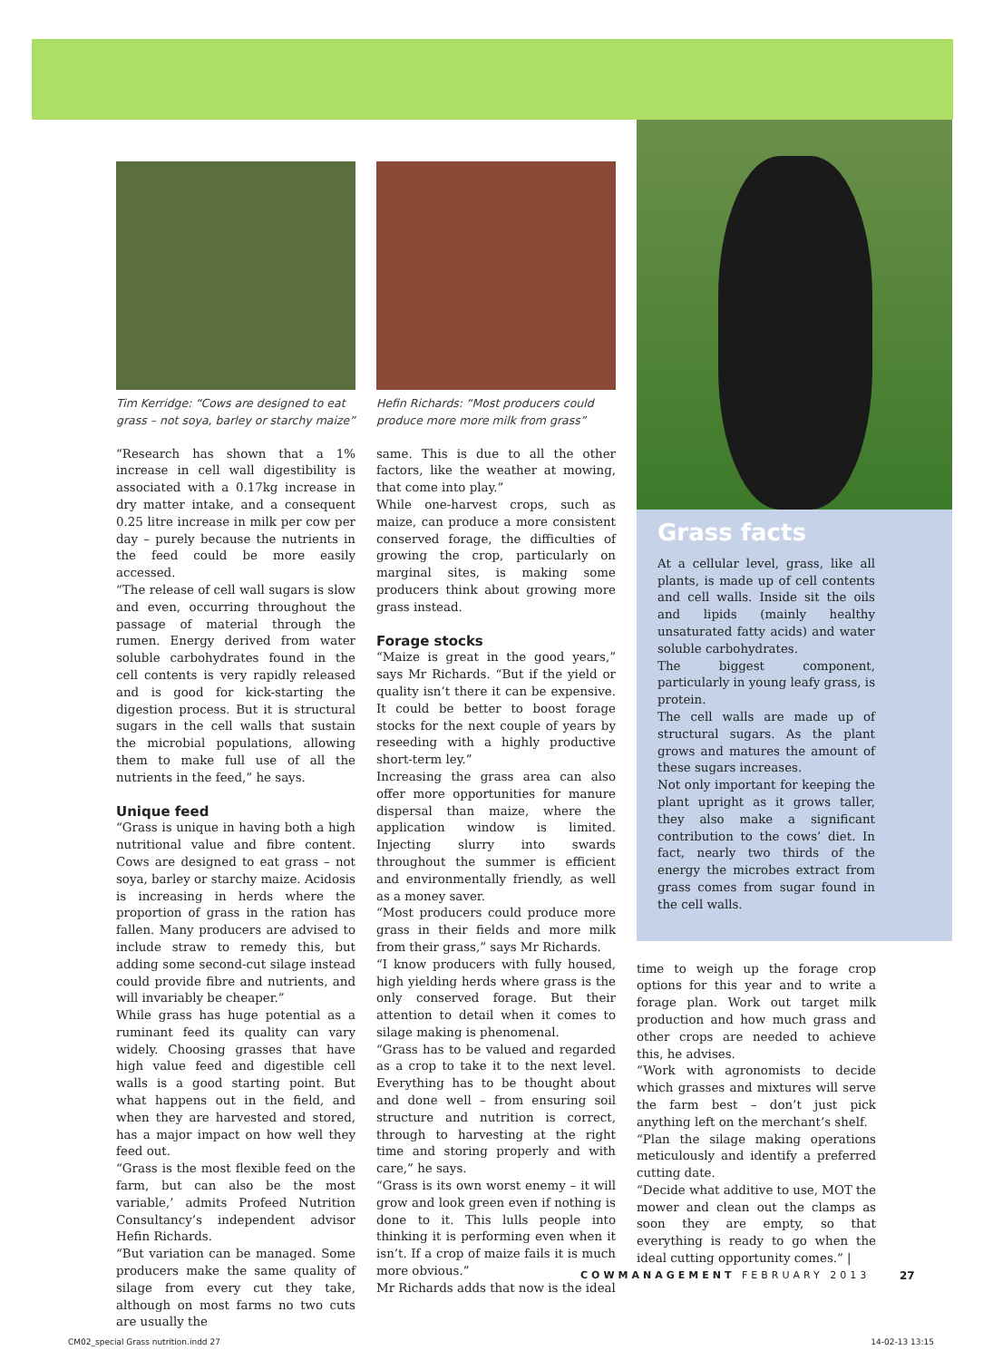Tim Kerridge: “Cows are designed to eat grass – not soya, barley or starchy maize”
“Research has shown that a 1% increase in cell wall digestibility is associated with a 0.17kg increase in dry matter intake, and a consequent 0.25 litre increase in milk per cow per day – purely because the nutrients in the feed could be more easily accessed.
“The release of cell wall sugars is slow and even, occurring throughout the passage of material through the rumen. Energy derived from water soluble carbohydrates found in the cell contents is very rapidly released and is good for kick-starting the digestion process. But it is structural sugars in the cell walls that sustain the microbial populations, allowing them to make full use of all the nutrients in the feed,” he says.
Unique feed
“Grass is unique in having both a high nutritional value and fibre content. Cows are designed to eat grass – not soya, barley or starchy maize. Acidosis is increasing in herds where the proportion of grass in the ration has fallen. Many producers are advised to include straw to remedy this, but adding some second-cut silage instead could provide fibre and nutrients, and will invariably be cheaper.”
While grass has huge potential as a ruminant feed its quality can vary widely. Choosing grasses that have high value feed and digestible cell walls is a good starting point. But what happens out in the field, and when they are harvested and stored, has a major impact on how well they feed out.
“Grass is the most flexible feed on the farm, but can also be the most variable,’ admits Profeed Nutrition Consultancy’s independent advisor Hefin Richards.
“But variation can be managed. Some producers make the same quality of silage from every cut they take, although on most farms no two cuts are usually the
Hefin Richards: “Most producers could produce more more milk from grass”
same. This is due to all the other factors, like the weather at mowing, that come into play.”
While one-harvest crops, such as maize, can produce a more consistent conserved forage, the difficulties of growing the crop, particularly on marginal sites, is making some producers think about growing more grass instead.
Forage stocks
“Maize is great in the good years,” says Mr Richards. “But if the yield or quality isn’t there it can be expensive. It could be better to boost forage stocks for the next couple of years by reseeding with a highly productive short-term ley.”
Increasing the grass area can also offer more opportunities for manure dispersal than maize, where the application window is limited. Injecting slurry into swards throughout the summer is efficient and environmentally friendly, as well as a money saver.
“Most producers could produce more grass in their fields and more milk from their grass,” says Mr Richards.
“I know producers with fully housed, high yielding herds where grass is the only conserved forage. But their attention to detail when it comes to silage making is phenomenal.
“Grass has to be valued and regarded as a crop to take it to the next level. Everything has to be thought about and done well – from ensuring soil structure and nutrition is correct, through to harvesting at the right time and storing properly and with care,” he says.
“Grass is its own worst enemy – it will grow and look green even if nothing is done to it. This lulls people into thinking it is performing even when it isn’t. If a crop of maize fails it is much more obvious.”
Mr Richards adds that now is the ideal
Grass facts
At a cellular level, grass, like all plants, is made up of cell contents and cell walls. Inside sit the oils and lipids (mainly healthy unsaturated fatty acids) and water soluble carbohydrates.
The biggest component, particularly in young leafy grass, is protein.
The cell walls are made up of structural sugars. As the plant grows and matures the amount of these sugars increases.
Not only important for keeping the plant upright as it grows taller, they also make a significant contribution to the cows’ diet. In fact, nearly two thirds of the energy the microbes extract from grass comes from sugar found in the cell walls.
time to weigh up the forage crop options for this year and to write a forage plan. Work out target milk production and how much grass and other crops are needed to achieve this, he advises.
“Work with agronomists to decide which grasses and mixtures will serve the farm best – don’t just pick anything left on the merchant’s shelf.
“Plan the silage making operations meticulously and identify a preferred cutting date.
“Decide what additive to use, MOT the mower and clean out the clamps as soon they are empty, so that everything is ready to go when the ideal cutting opportunity comes.” |
COWMANAGEMENT FEBRUARY 2013 27
CM02_special Grass nutrition.indd 27 14-02-13 13:15